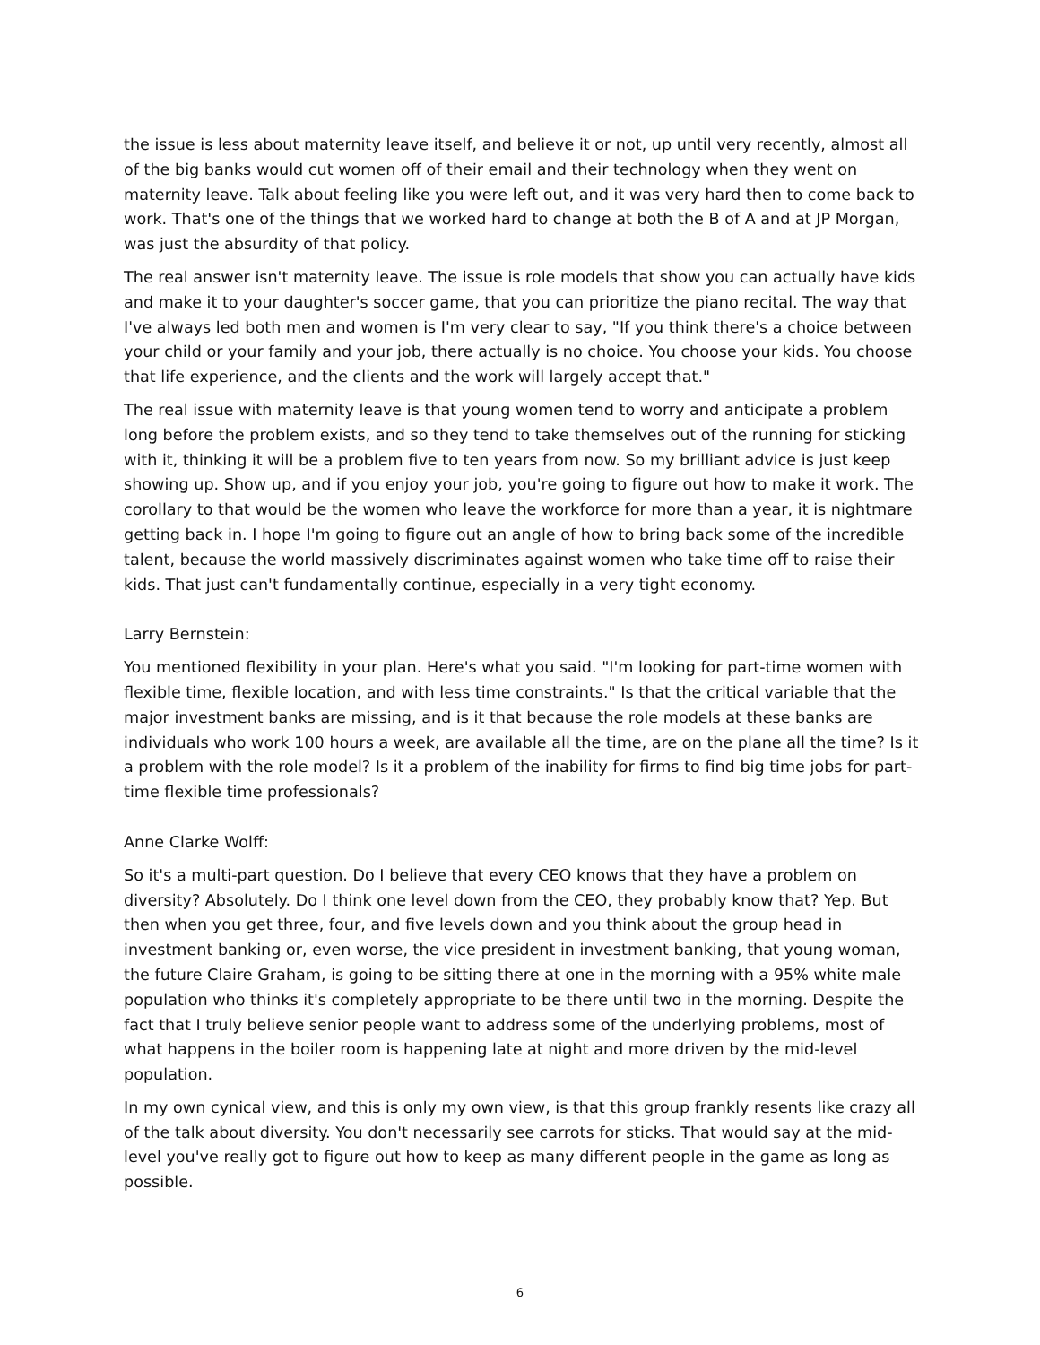the issue is less about maternity leave itself, and believe it or not, up until very recently, almost all of the big banks would cut women off of their email and their technology when they went on maternity leave. Talk about feeling like you were left out, and it was very hard then to come back to work. That's one of the things that we worked hard to change at both the B of A and at JP Morgan, was just the absurdity of that policy.
The real answer isn't maternity leave. The issue is role models that show you can actually have kids and make it to your daughter's soccer game, that you can prioritize the piano recital. The way that I've always led both men and women is I'm very clear to say, "If you think there's a choice between your child or your family and your job, there actually is no choice. You choose your kids. You choose that life experience, and the clients and the work will largely accept that."
The real issue with maternity leave is that young women tend to worry and anticipate a problem long before the problem exists, and so they tend to take themselves out of the running for sticking with it, thinking it will be a problem five to ten years from now. So my brilliant advice is just keep showing up. Show up, and if you enjoy your job, you're going to figure out how to make it work. The corollary to that would be the women who leave the workforce for more than a year, it is nightmare getting back in. I hope I'm going to figure out an angle of how to bring back some of the incredible talent, because the world massively discriminates against women who take time off to raise their kids. That just can't fundamentally continue, especially in a very tight economy.
Larry Bernstein:
You mentioned flexibility in your plan. Here's what you said. "I'm looking for part-time women with flexible time, flexible location, and with less time constraints." Is that the critical variable that the major investment banks are missing, and is it that because the role models at these banks are individuals who work 100 hours a week, are available all the time, are on the plane all the time? Is it a problem with the role model? Is it a problem of the inability for firms to find big time jobs for part-time flexible time professionals?
Anne Clarke Wolff:
So it's a multi-part question. Do I believe that every CEO knows that they have a problem on diversity? Absolutely. Do I think one level down from the CEO, they probably know that? Yep. But then when you get three, four, and five levels down and you think about the group head in investment banking or, even worse, the vice president in investment banking, that young woman, the future Claire Graham, is going to be sitting there at one in the morning with a 95% white male population who thinks it's completely appropriate to be there until two in the morning. Despite the fact that I truly believe senior people want to address some of the underlying problems, most of what happens in the boiler room is happening late at night and more driven by the mid-level population.
In my own cynical view, and this is only my own view, is that this group frankly resents like crazy all of the talk about diversity. You don't necessarily see carrots for sticks. That would say at the mid-level you've really got to figure out how to keep as many different people in the game as long as possible.
6